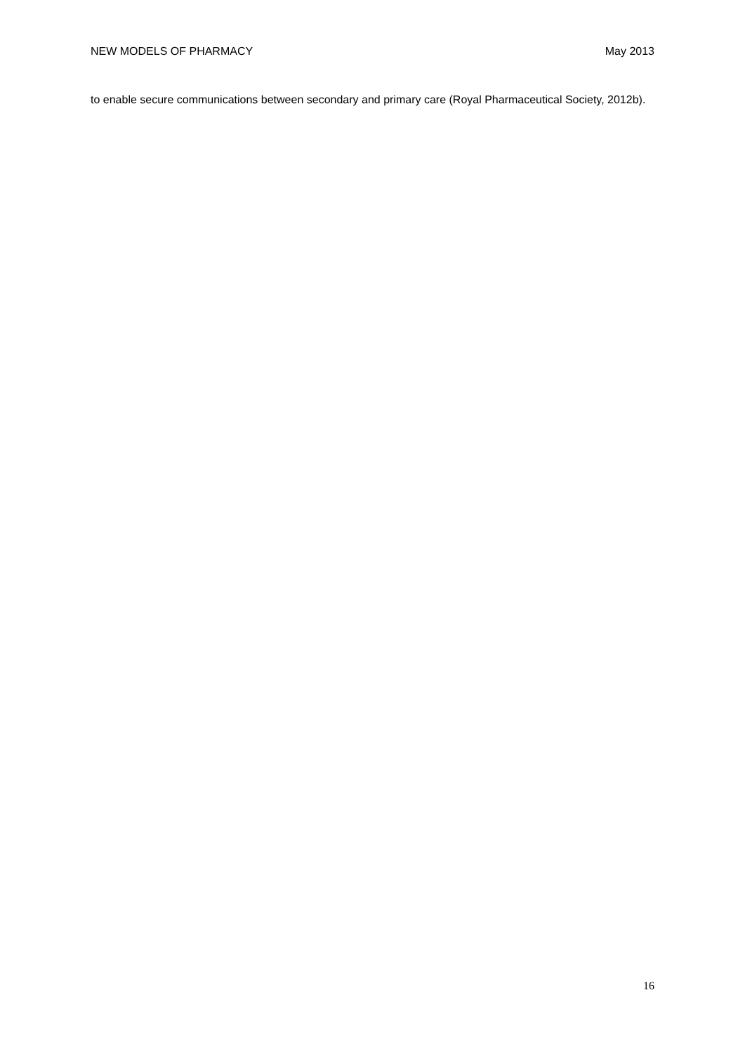NEW MODELS OF PHARMACY May 2013
to enable secure communications between secondary and primary care (Royal Pharmaceutical Society, 2012b).
16